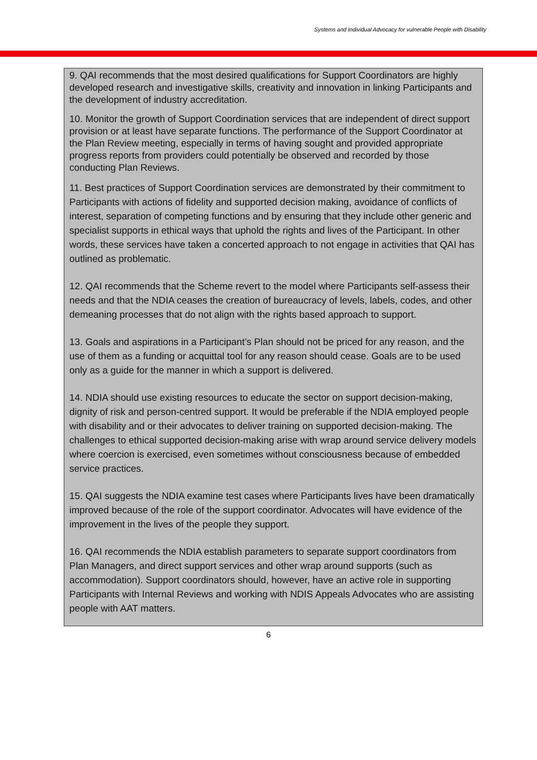Systems and Individual Advocacy for vulnerable People with Disability
9. QAI recommends that the most desired qualifications for Support Coordinators are highly developed research and investigative skills, creativity and innovation in linking Participants and the development of industry accreditation.
10. Monitor the growth of Support Coordination services that are independent of direct support provision or at least have separate functions. The performance of the Support Coordinator at the Plan Review meeting, especially in terms of having sought and provided appropriate progress reports from providers could potentially be observed and recorded by those conducting Plan Reviews.
11. Best practices of Support Coordination services are demonstrated by their commitment to Participants with actions of fidelity and supported decision making, avoidance of conflicts of interest, separation of competing functions and by ensuring that they include other generic and specialist supports in ethical ways that uphold the rights and lives of the Participant. In other words, these services have taken a concerted approach to not engage in activities that QAI has outlined as problematic.
12. QAI recommends that the Scheme revert to the model where Participants self-assess their needs and that the NDIA ceases the creation of bureaucracy of levels, labels, codes, and other demeaning processes that do not align with the rights based approach to support.
13. Goals and aspirations in a Participant’s Plan should not be priced for any reason, and the use of them as a funding or acquittal tool for any reason should cease. Goals are to be used only as a guide for the manner in which a support is delivered.
14. NDIA should use existing resources to educate the sector on support decision-making, dignity of risk and person-centred support. It would be preferable if the NDIA employed people with disability and or their advocates to deliver training on supported decision-making. The challenges to ethical supported decision-making arise with wrap around service delivery models where coercion is exercised, even sometimes without consciousness because of embedded service practices.
15. QAI suggests the NDIA examine test cases where Participants lives have been dramatically improved because of the role of the support coordinator. Advocates will have evidence of the improvement in the lives of the people they support.
16. QAI recommends the NDIA establish parameters to separate support coordinators from Plan Managers, and direct support services and other wrap around supports (such as accommodation). Support coordinators should, however, have an active role in supporting Participants with Internal Reviews and working with NDIS Appeals Advocates who are assisting people with AAT matters.
6